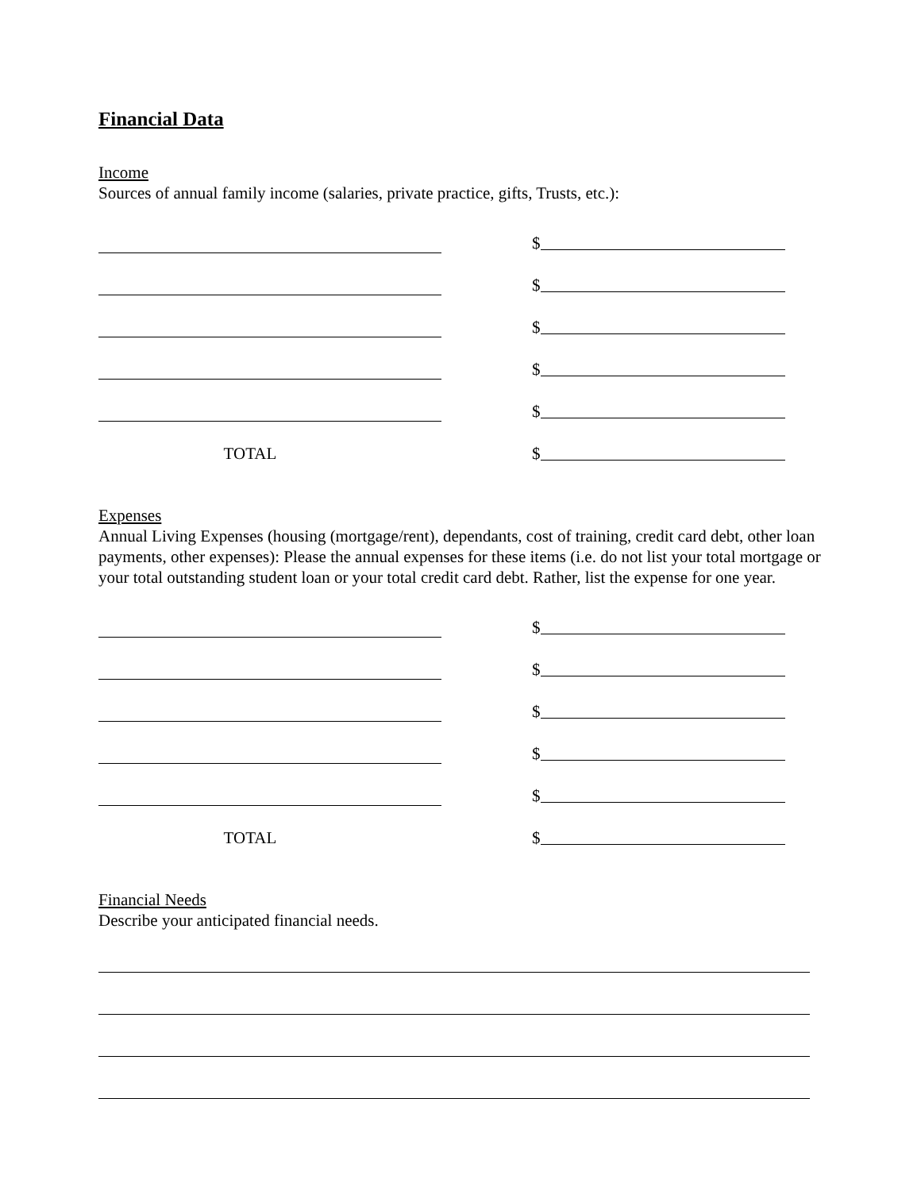Financial Data
Income
Sources of annual family income (salaries, private practice, gifts, Trusts, etc.):
$
$
$
$
$
TOTAL
$
Expenses
Annual Living Expenses (housing (mortgage/rent), dependants, cost of training, credit card debt, other loan payments, other expenses): Please the annual expenses for these items (i.e. do not list your total mortgage or your total outstanding student loan or your total credit card debt. Rather, list the expense for one year.
$
$
$
$
$
TOTAL
$
Financial Needs
Describe your anticipated financial needs.